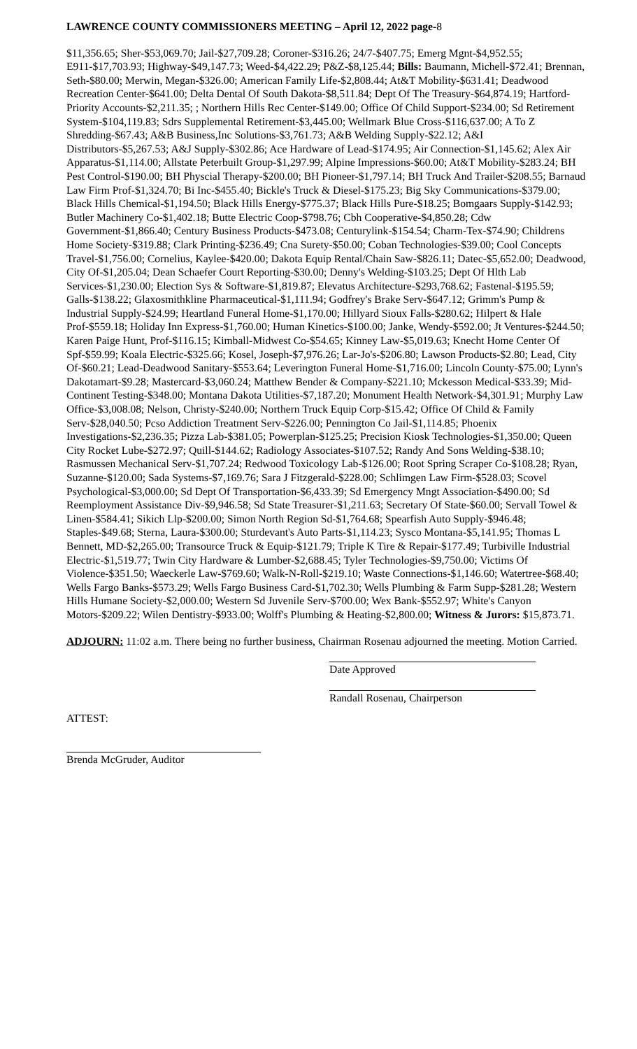LAWRENCE COUNTY COMMISSIONERS MEETING – April 12, 2022 page-8
$11,356.65; Sher-$53,069.70; Jail-$27,709.28; Coroner-$316.26; 24/7-$407.75; Emerg Mgnt-$4,952.55; E911-$17,703.93; Highway-$49,147.73; Weed-$4,422.29; P&Z-$8,125.44; Bills: Baumann, Michell-$72.41; Brennan, Seth-$80.00; Merwin, Megan-$326.00; American Family Life-$2,808.44; At&T Mobility-$631.41; Deadwood Recreation Center-$641.00; Delta Dental Of South Dakota-$8,511.84; Dept Of The Treasury-$64,874.19; Hartford-Priority Accounts-$2,211.35; ; Northern Hills Rec Center-$149.00; Office Of Child Support-$234.00; Sd Retirement System-$104,119.83; Sdrs Supplemental Retirement-$3,445.00; Wellmark Blue Cross-$116,637.00; A To Z Shredding-$67.43; A&B Business,Inc Solutions-$3,761.73; A&B Welding Supply-$22.12; A&I Distributors-$5,267.53; A&J Supply-$302.86; Ace Hardware of Lead-$174.95; Air Connection-$1,145.62; Alex Air Apparatus-$1,114.00; Allstate Peterbuilt Group-$1,297.99; Alpine Impressions-$60.00; At&T Mobility-$283.24; BH Pest Control-$190.00; BH Physcial Therapy-$200.00; BH Pioneer-$1,797.14; BH Truck And Trailer-$208.55; Barnaud Law Firm Prof-$1,324.70; Bi Inc-$455.40; Bickle's Truck & Diesel-$175.23; Big Sky Communications-$379.00; Black Hills Chemical-$1,194.50; Black Hills Energy-$775.37; Black Hills Pure-$18.25; Bomgaars Supply-$142.93; Butler Machinery Co-$1,402.18; Butte Electric Coop-$798.76; Cbh Cooperative-$4,850.28; Cdw Government-$1,866.40; Century Business Products-$473.08; Centurylink-$154.54; Charm-Tex-$74.90; Childrens Home Society-$319.88; Clark Printing-$236.49; Cna Surety-$50.00; Coban Technologies-$39.00; Cool Concepts Travel-$1,756.00; Cornelius, Kaylee-$420.00; Dakota Equip Rental/Chain Saw-$826.11; Datec-$5,652.00; Deadwood, City Of-$1,205.04; Dean Schaefer Court Reporting-$30.00; Denny's Welding-$103.25; Dept Of Hlth Lab Services-$1,230.00; Election Sys & Software-$1,819.87; Elevatus Architecture-$293,768.62; Fastenal-$195.59; Galls-$138.22; Glaxosmithkline Pharmaceutical-$1,111.94; Godfrey's Brake Serv-$647.12; Grimm's Pump & Industrial Supply-$24.99; Heartland Funeral Home-$1,170.00; Hillyard Sioux Falls-$280.62; Hilpert & Hale Prof-$559.18; Holiday Inn Express-$1,760.00; Human Kinetics-$100.00; Janke, Wendy-$592.00; Jt Ventures-$244.50; Karen Paige Hunt, Prof-$116.15; Kimball-Midwest Co-$54.65; Kinney Law-$5,019.63; Knecht Home Center Of Spf-$59.99; Koala Electric-$325.66; Kosel, Joseph-$7,976.26; Lar-Jo's-$206.80; Lawson Products-$2.80; Lead, City Of-$60.21; Lead-Deadwood Sanitary-$553.64; Leverington Funeral Home-$1,716.00; Lincoln County-$75.00; Lynn's Dakotamart-$9.28; Mastercard-$3,060.24; Matthew Bender & Company-$221.10; Mckesson Medical-$33.39; Mid-Continent Testing-$348.00; Montana Dakota Utilities-$7,187.20; Monument Health Network-$4,301.91; Murphy Law Office-$3,008.08; Nelson, Christy-$240.00; Northern Truck Equip Corp-$15.42; Office Of Child & Family Serv-$28,040.50; Pcso Addiction Treatment Serv-$226.00; Pennington Co Jail-$1,114.85; Phoenix Investigations-$2,236.35; Pizza Lab-$381.05; Powerplan-$125.25; Precision Kiosk Technologies-$1,350.00; Queen City Rocket Lube-$272.97; Quill-$144.62; Radiology Associates-$107.52; Randy And Sons Welding-$38.10; Rasmussen Mechanical Serv-$1,707.24; Redwood Toxicology Lab-$126.00; Root Spring Scraper Co-$108.28; Ryan, Suzanne-$120.00; Sada Systems-$7,169.76; Sara J Fitzgerald-$228.00; Schlimgen Law Firm-$528.03; Scovel Psychological-$3,000.00; Sd Dept Of Transportation-$6,433.39; Sd Emergency Mngt Association-$490.00; Sd Reemployment Assistance Div-$9,946.58; Sd State Treasurer-$1,211.63; Secretary Of State-$60.00; Servall Towel & Linen-$584.41; Sikich Llp-$200.00; Simon North Region Sd-$1,764.68; Spearfish Auto Supply-$946.48; Staples-$49.68; Sterna, Laura-$300.00; Sturdevant's Auto Parts-$1,114.23; Sysco Montana-$5,141.95; Thomas L Bennett, MD-$2,265.00; Transource Truck & Equip-$121.79; Triple K Tire & Repair-$177.49; Turbiville Industrial Electric-$1,519.77; Twin City Hardware & Lumber-$2,688.45; Tyler Technologies-$9,750.00; Victims Of Violence-$351.50; Waeckerle Law-$769.60; Walk-N-Roll-$219.10; Waste Connections-$1,146.60; Watertree-$68.40; Wells Fargo Banks-$573.29; Wells Fargo Business Card-$1,702.30; Wells Plumbing & Farm Supp-$281.28; Western Hills Humane Society-$2,000.00; Western Sd Juvenile Serv-$700.00; Wex Bank-$552.97; White's Canyon Motors-$209.22; Wilen Dentistry-$933.00; Wolff's Plumbing & Heating-$2,800.00; Witness & Jurors: $15,873.71.
ADJOURN: 11:02 a.m. There being no further business, Chairman Rosenau adjourned the meeting. Motion Carried.
Date Approved
Randall Rosenau, Chairperson
ATTEST:
Brenda McGruder, Auditor